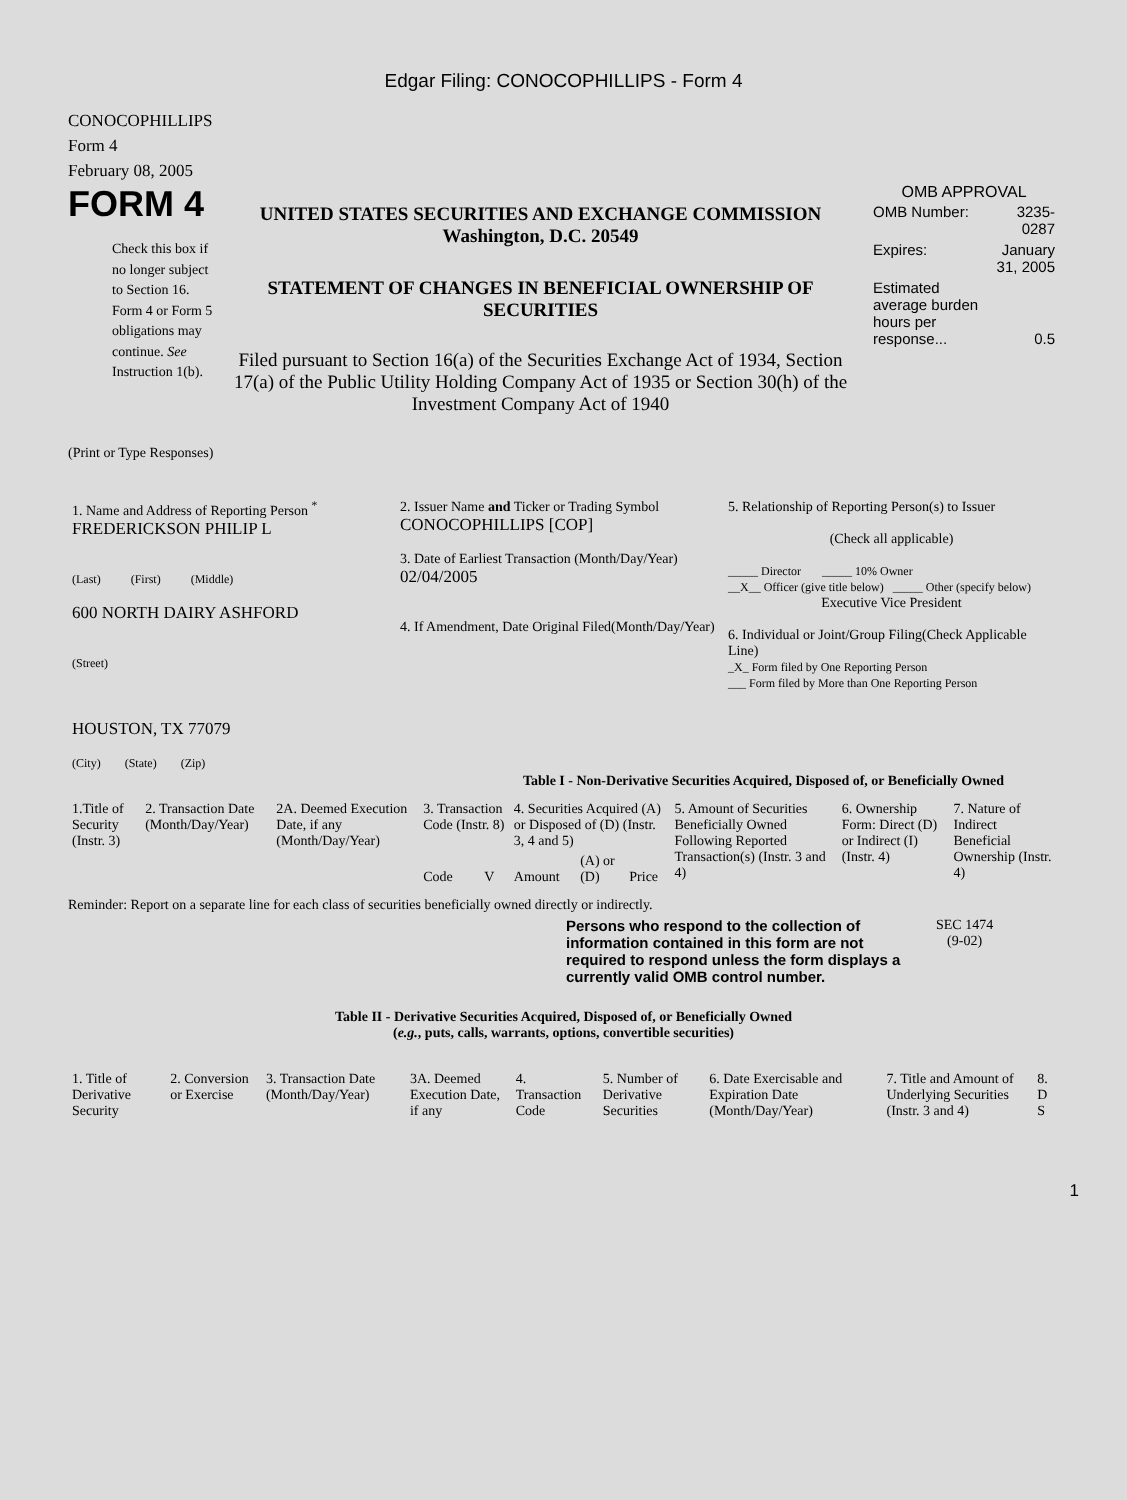Edgar Filing: CONOCOPHILLIPS - Form 4
CONOCOPHILLIPS
Form 4
February 08, 2005
FORM 4
Check this box if no longer subject to Section 16. Form 4 or Form 5 obligations may continue. See Instruction 1(b).
UNITED STATES SECURITIES AND EXCHANGE COMMISSION
Washington, D.C. 20549
STATEMENT OF CHANGES IN BENEFICIAL OWNERSHIP OF SECURITIES
Filed pursuant to Section 16(a) of the Securities Exchange Act of 1934, Section 17(a) of the Public Utility Holding Company Act of 1935 or Section 30(h) of the Investment Company Act of 1940
OMB APPROVAL
| OMB Number: | 3235-0287 |
| Expires: | January 31, 2005 |
| Estimated average burden hours per response... | 0.5 |
(Print or Type Responses)
| 1. Name and Address of Reporting Person <sup>*</sup> FREDERICKSON PHILIP L (Last) (First) (Middle) 600 NORTH DAIRY ASHFORD (Street) HOUSTON, TX 77079 (City) (State) (Zip) | 2. Issuer Name and Ticker or Trading Symbol CONOCOPHILLIPS [COP] 3. Date of Earliest Transaction (Month/Day/Year) 02/04/2005 4. If Amendment, Date Original Filed(Month/Day/Year) | 5. Relationship of Reporting Person(s) to Issuer (Check all applicable) _____ Director _____ 10% Owner __X__ Officer (give title below) _____ Other (specify below) Executive Vice President 6. Individual or Joint/Group Filing(Check Applicable Line) _X_ Form filed by One Reporting Person ___ Form filed by More than One Reporting Person |
Table I - Non-Derivative Securities Acquired, Disposed of, or Beneficially Owned
| 1.Title of Security (Instr. 3) | 2. Transaction Date (Month/Day/Year) | 2A. Deemed Execution Date, if any (Month/Day/Year) | 3. Transaction Code (Instr. 8) | | 4. Securities Acquired (A) or Disposed of (D) (Instr. 3, 4 and 5) | | | 5. Amount of Securities Beneficially Owned Following Reported Transaction(s) (Instr. 3 and 4) | 6. Ownership Form: Direct (D) or Indirect (I) (Instr. 4) | 7. Nature of Indirect Beneficial Ownership (Instr. 4) |
| --- | --- | --- | --- | --- | --- | --- | --- | --- | --- | --- |
| | | | Code | V | Amount | (A) or (D) | Price | | | |
Reminder: Report on a separate line for each class of securities beneficially owned directly or indirectly.
Persons who respond to the collection of information contained in this form are not required to respond unless the form displays a currently valid OMB control number.
SEC 1474
(9-02)
Table II - Derivative Securities Acquired, Disposed of, or Beneficially Owned
(e.g., puts, calls, warrants, options, convertible securities)
| 1. Title of Derivative Security | 2. Conversion or Exercise | 3. Transaction Date (Month/Day/Year) | 3A. Deemed Execution Date, if any | 4. Transaction Code | 5. Number of Derivative Securities | 6. Date Exercisable and Expiration Date (Month/Day/Year) | 7. Title and Amount of Underlying Securities (Instr. 3 and 4) | 8. D S |
| --- | --- | --- | --- | --- | --- | --- | --- | --- |
1